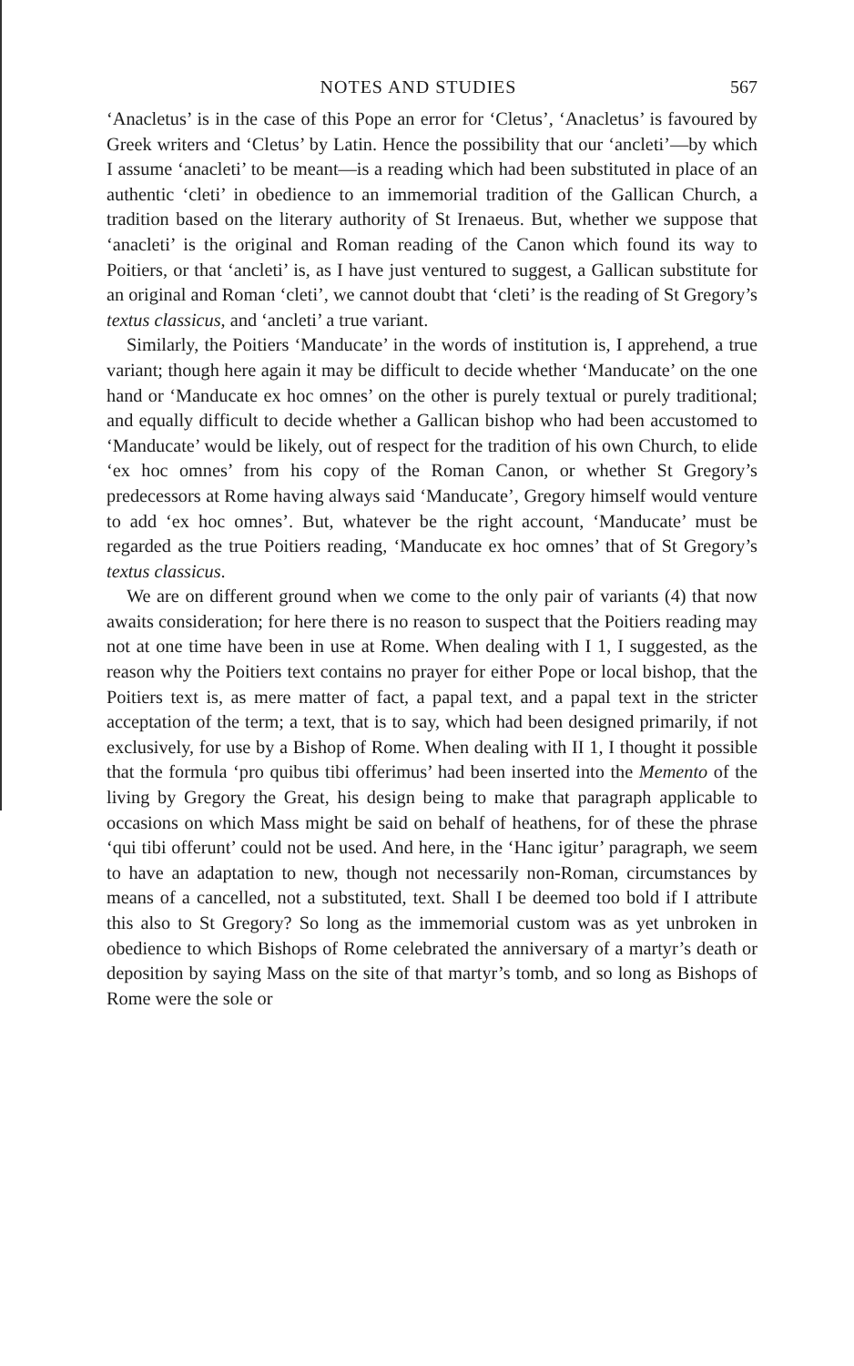NOTES AND STUDIES 567
‘Anacletus’ is in the case of this Pope an error for ‘Cletus’, ‘Anacletus’ is favoured by Greek writers and ‘Cletus’ by Latin. Hence the possibility that our ‘ancleti’—by which I assume ‘anacleti’ to be meant—is a reading which had been substituted in place of an authentic ‘cleti’ in obedience to an immemorial tradition of the Gallican Church, a tradition based on the literary authority of St Irenaeus. But, whether we suppose that ‘anacleti’ is the original and Roman reading of the Canon which found its way to Poitiers, or that ‘ancleti’ is, as I have just ventured to suggest, a Gallican substitute for an original and Roman ‘cleti’, we cannot doubt that ‘cleti’ is the reading of St Gregory’s textus classicus, and ‘ancleti’ a true variant.
Similarly, the Poitiers ‘Manducate’ in the words of institution is, I apprehend, a true variant; though here again it may be difficult to decide whether ‘Manducate’ on the one hand or ‘Manducate ex hoc omnes’ on the other is purely textual or purely traditional; and equally difficult to decide whether a Gallican bishop who had been accustomed to ‘Manducate’ would be likely, out of respect for the tradition of his own Church, to elide ‘ex hoc omnes’ from his copy of the Roman Canon, or whether St Gregory’s predecessors at Rome having always said ‘Manducate’, Gregory himself would venture to add ‘ex hoc omnes’. But, whatever be the right account, ‘Manducate’ must be regarded as the true Poitiers reading, ‘Manducate ex hoc omnes’ that of St Gregory’s textus classicus.
We are on different ground when we come to the only pair of variants (4) that now awaits consideration; for here there is no reason to suspect that the Poitiers reading may not at one time have been in use at Rome. When dealing with I 1, I suggested, as the reason why the Poitiers text contains no prayer for either Pope or local bishop, that the Poitiers text is, as mere matter of fact, a papal text, and a papal text in the stricter acceptation of the term; a text, that is to say, which had been designed primarily, if not exclusively, for use by a Bishop of Rome. When dealing with II 1, I thought it possible that the formula ‘pro quibus tibi offerimus’ had been inserted into the Memento of the living by Gregory the Great, his design being to make that paragraph applicable to occasions on which Mass might be said on behalf of heathens, for of these the phrase ‘qui tibi offerunt’ could not be used. And here, in the ‘Hanc igitur’ paragraph, we seem to have an adaptation to new, though not necessarily non-Roman, circumstances by means of a cancelled, not a substituted, text. Shall I be deemed too bold if I attribute this also to St Gregory? So long as the immemorial custom was as yet unbroken in obedience to which Bishops of Rome celebrated the anniversary of a martyr’s death or deposition by saying Mass on the site of that martyr’s tomb, and so long as Bishops of Rome were the sole or